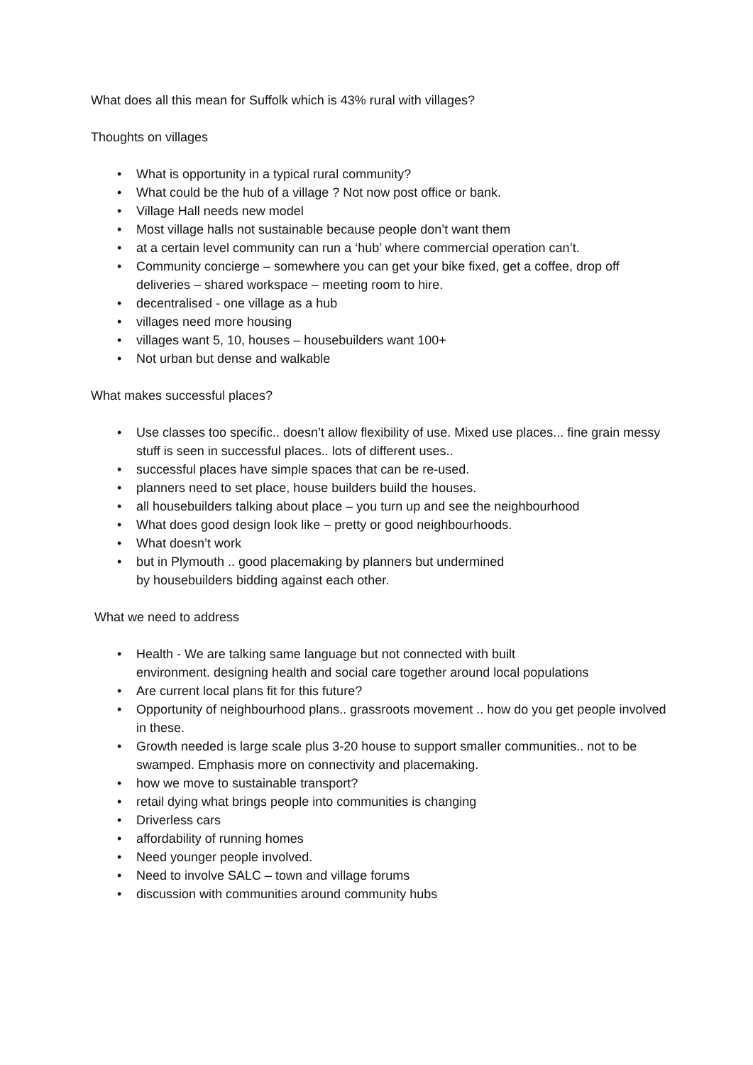What does all this mean for Suffolk which is 43% rural with villages?
Thoughts on villages
• What is opportunity in a typical rural community?
• What could be the hub of a village ? Not now post office or bank.
• Village Hall needs new model
• Most village halls not sustainable because people don’t want them
• at a certain level community can run a ‘hub’ where commercial operation can’t.
• Community concierge – somewhere you can get your bike fixed, get a coffee, drop off deliveries – shared workspace – meeting room to hire.
• decentralised - one village as a hub
• villages need more housing
• villages want 5, 10, houses – housebuilders want 100+
• Not urban but dense and walkable
What makes successful places?
• Use classes too specific.. doesn’t allow flexibility of use. Mixed use places... fine grain messy stuff is seen in successful places.. lots of different uses..
• successful places have simple spaces that can be re-used.
• planners need to set place, house builders build the houses.
• all housebuilders talking about place – you turn up and see the neighbourhood
• What does good design look like – pretty or good neighbourhoods.
• What doesn’t work
• but in Plymouth .. good placemaking by planners but undermined
by housebuilders bidding against each other.
What we need to address
• Health - We are talking same language but not connected with built
environment. designing health and social care together around local populations
• Are current local plans fit for this future?
• Opportunity of neighbourhood plans.. grassroots movement .. how do you get people involved in these.
• Growth needed is large scale plus 3-20 house to support smaller communities.. not to be swamped. Emphasis more on connectivity and placemaking.
• how we move to sustainable transport?
• retail dying what brings people into communities is changing
• Driverless cars
• affordability of running homes
• Need younger people involved.
• Need to involve SALC – town and village forums
• discussion with communities around community hubs